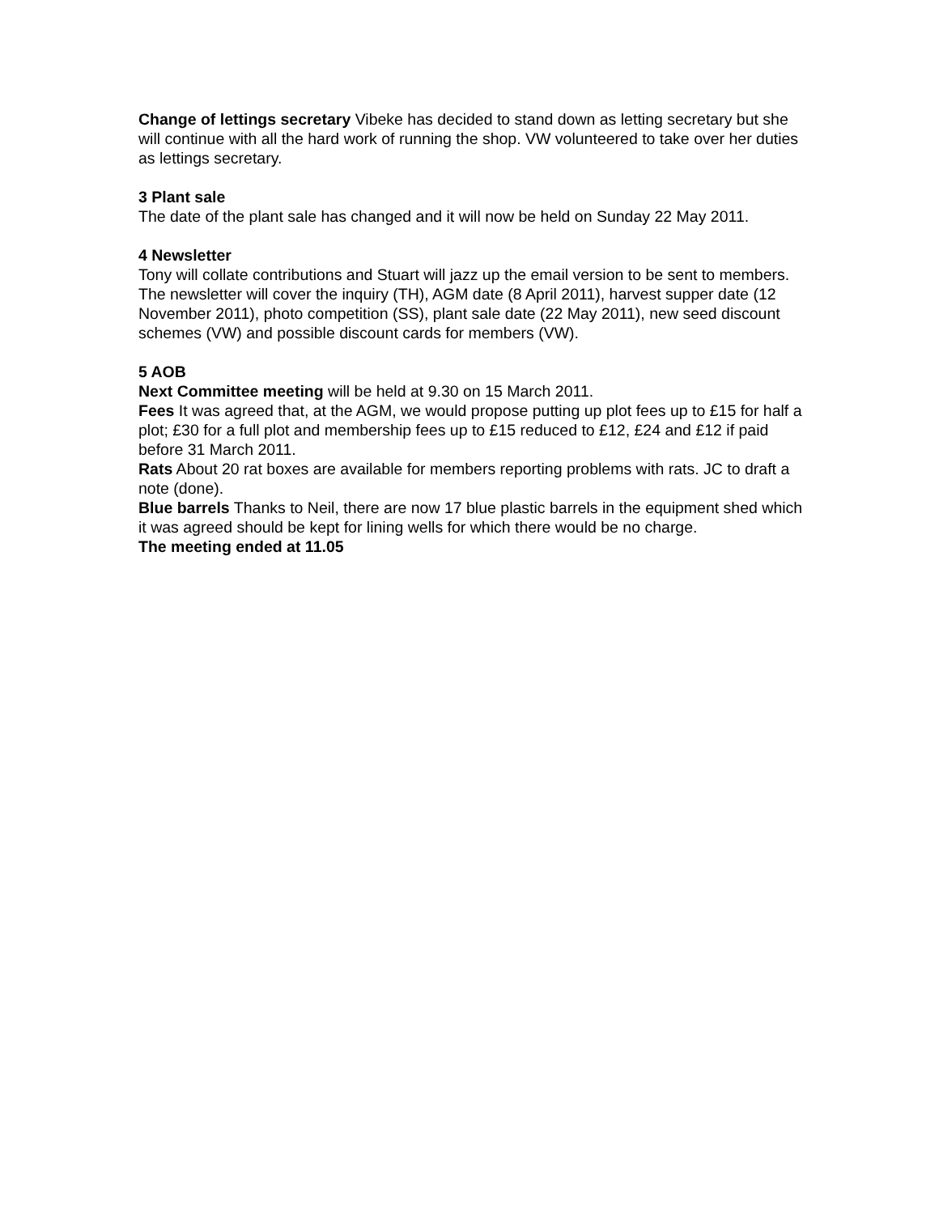Change of lettings secretary Vibeke has decided to stand down as letting secretary but she will continue with all the hard work of running the shop. VW volunteered to take over her duties as lettings secretary.
3 Plant sale
The date of the plant sale has changed and it will now be held on Sunday 22 May 2011.
4 Newsletter
Tony will collate contributions and Stuart will jazz up the email version to be sent to members. The newsletter will cover the inquiry (TH), AGM date (8 April 2011), harvest supper date (12 November 2011), photo competition (SS), plant sale date (22 May 2011), new seed discount schemes (VW) and possible discount cards for members (VW).
5 AOB
Next Committee meeting will be held at 9.30 on 15 March 2011.
Fees It was agreed that, at the AGM, we would propose putting up plot fees up to £15 for half a plot; £30 for a full plot and membership fees up to £15 reduced to £12, £24 and £12 if paid before 31 March 2011.
Rats About 20 rat boxes are available for members reporting problems with rats. JC to draft a note (done).
Blue barrels Thanks to Neil, there are now 17 blue plastic barrels in the equipment shed which it was agreed should be kept for lining wells for which there would be no charge.
The meeting ended at 11.05